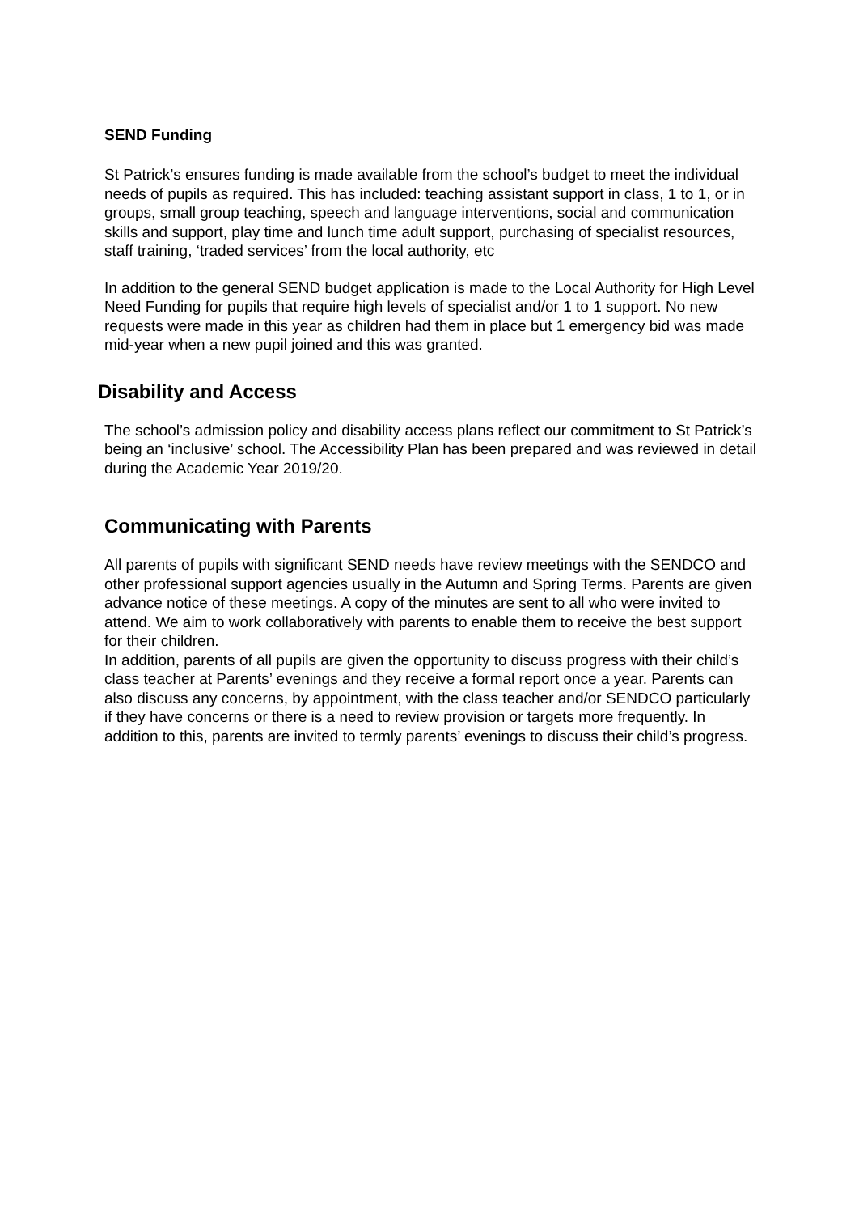SEND Funding
St Patrick’s ensures funding is made available from the school’s budget to meet the individual needs of pupils as required. This has included: teaching assistant support in class, 1 to 1, or in groups, small group teaching, speech and language interventions, social and communication skills and support, play time and lunch time adult support, purchasing of specialist resources, staff training, ‘traded services’ from the local authority, etc
In addition to the general SEND budget application is made to the Local Authority for High Level Need Funding for pupils that require high levels of specialist and/or 1 to 1 support. No new requests were made in this year as children had them in place but 1 emergency bid was made mid-year when a new pupil joined and this was granted.
Disability and Access
The school’s admission policy and disability access plans reflect our commitment to St Patrick’s being an ‘inclusive’ school. The Accessibility Plan has been prepared and was reviewed in detail during the Academic Year 2019/20.
Communicating with Parents
All parents of pupils with significant SEND needs have review meetings with the SENDCO and other professional support agencies usually in the Autumn and Spring Terms. Parents are given advance notice of these meetings. A copy of the minutes are sent to all who were invited to attend. We aim to work collaboratively with parents to enable them to receive the best support for their children.
In addition, parents of all pupils are given the opportunity to discuss progress with their child’s class teacher at Parents’ evenings and they receive a formal report once a year. Parents can also discuss any concerns, by appointment, with the class teacher and/or SENDCO particularly if they have concerns or there is a need to review provision or targets more frequently. In addition to this, parents are invited to termly parents’ evenings to discuss their child’s progress.